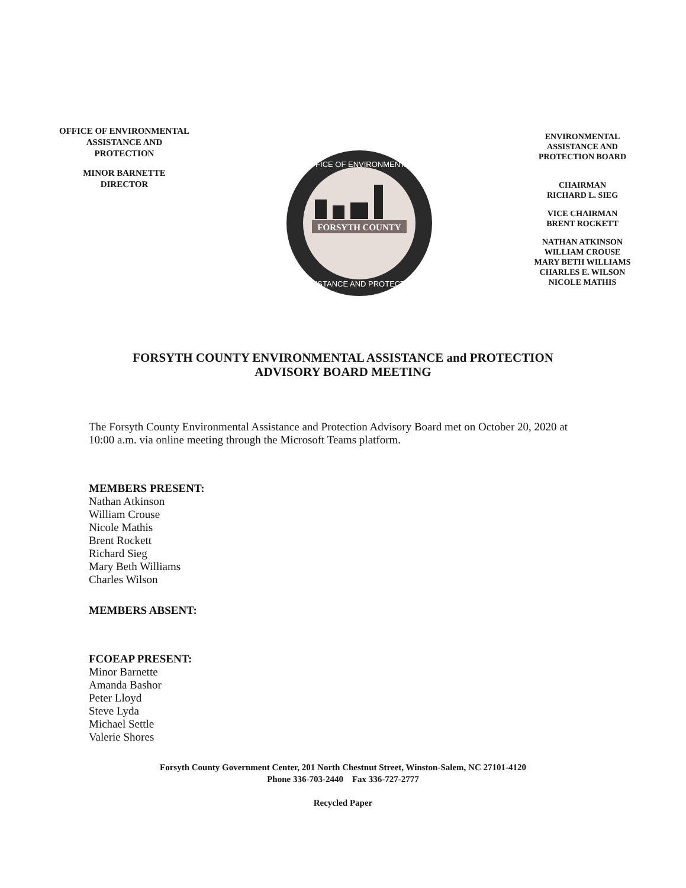OFFICE OF ENVIRONMENTAL
ASSISTANCE AND
PROTECTION
MINOR BARNETTE
DIRECTOR
FORSYTH COUNTY
OFFICE OF ENVIRONMENTAL
ASSISTANCE AND PROTECTION
ENVIRONMENTAL
ASSISTANCE AND
PROTECTION BOARD
CHAIRMAN
RICHARD L. SIEG
VICE CHAIRMAN
BRENT ROCKETT
NATHAN ATKINSON
WILLIAM CROUSE
MARY BETH WILLIAMS
CHARLES E. WILSON
NICOLE MATHIS
FORSYTH COUNTY ENVIRONMENTAL ASSISTANCE and PROTECTION
ADVISORY BOARD MEETING
The Forsyth County Environmental Assistance and Protection Advisory Board met on October 20, 2020 at 10:00 a.m. via online meeting through the Microsoft Teams platform.
MEMBERS PRESENT:
Nathan Atkinson
William Crouse
Nicole Mathis
Brent Rockett
Richard Sieg
Mary Beth Williams
Charles Wilson
MEMBERS ABSENT:
FCOEAP PRESENT:
Minor Barnette
Amanda Bashor
Peter Lloyd
Steve Lyda
Michael Settle
Valerie Shores
Forsyth County Government Center, 201 North Chestnut Street, Winston-Salem, NC 27101-4120
Phone 336-703-2440 Fax 336-727-2777
Recycled Paper